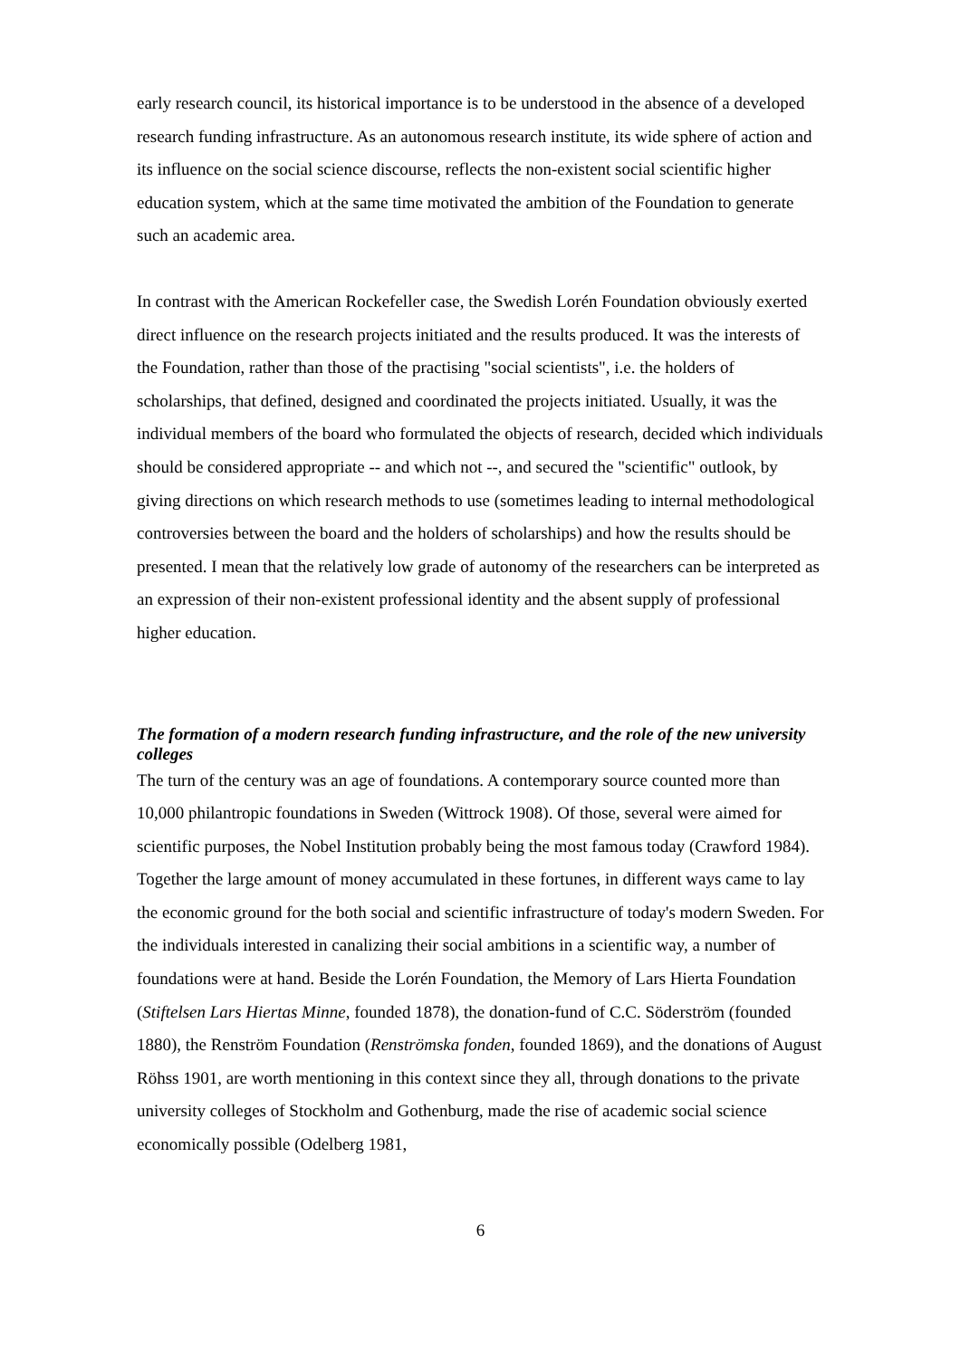early research council, its historical importance is to be understood in the absence of a developed research funding infrastructure. As an autonomous research institute, its wide sphere of action and its influence on the social science discourse, reflects the non-existent social scientific higher education system, which at the same time motivated the ambition of the Foundation to generate such an academic area.
In contrast with the American Rockefeller case, the Swedish Lorén Foundation obviously exerted direct influence on the research projects initiated and the results produced. It was the interests of the Foundation, rather than those of the practising "social scientists", i.e. the holders of scholarships, that defined, designed and coordinated the projects initiated. Usually, it was the individual members of the board who formulated the objects of research, decided which individuals should be considered appropriate -- and which not --, and secured the "scientific" outlook, by giving directions on which research methods to use (sometimes leading to internal methodological controversies between the board and the holders of scholarships) and how the results should be presented. I mean that the relatively low grade of autonomy of the researchers can be interpreted as an expression of their non-existent professional identity and the absent supply of professional higher education.
The formation of a modern research funding infrastructure, and the role of the new university colleges
The turn of the century was an age of foundations. A contemporary source counted more than 10,000 philantropic foundations in Sweden (Wittrock 1908). Of those, several were aimed for scientific purposes, the Nobel Institution probably being the most famous today (Crawford 1984). Together the large amount of money accumulated in these fortunes, in different ways came to lay the economic ground for the both social and scientific infrastructure of today's modern Sweden. For the individuals interested in canalizing their social ambitions in a scientific way, a number of foundations were at hand. Beside the Lorén Foundation, the Memory of Lars Hierta Foundation (Stiftelsen Lars Hiertas Minne, founded 1878), the donation-fund of C.C. Söderström (founded 1880), the Renström Foundation (Renströmska fonden, founded 1869), and the donations of August Röhss 1901, are worth mentioning in this context since they all, through donations to the private university colleges of Stockholm and Gothenburg, made the rise of academic social science economically possible (Odelberg 1981,
6